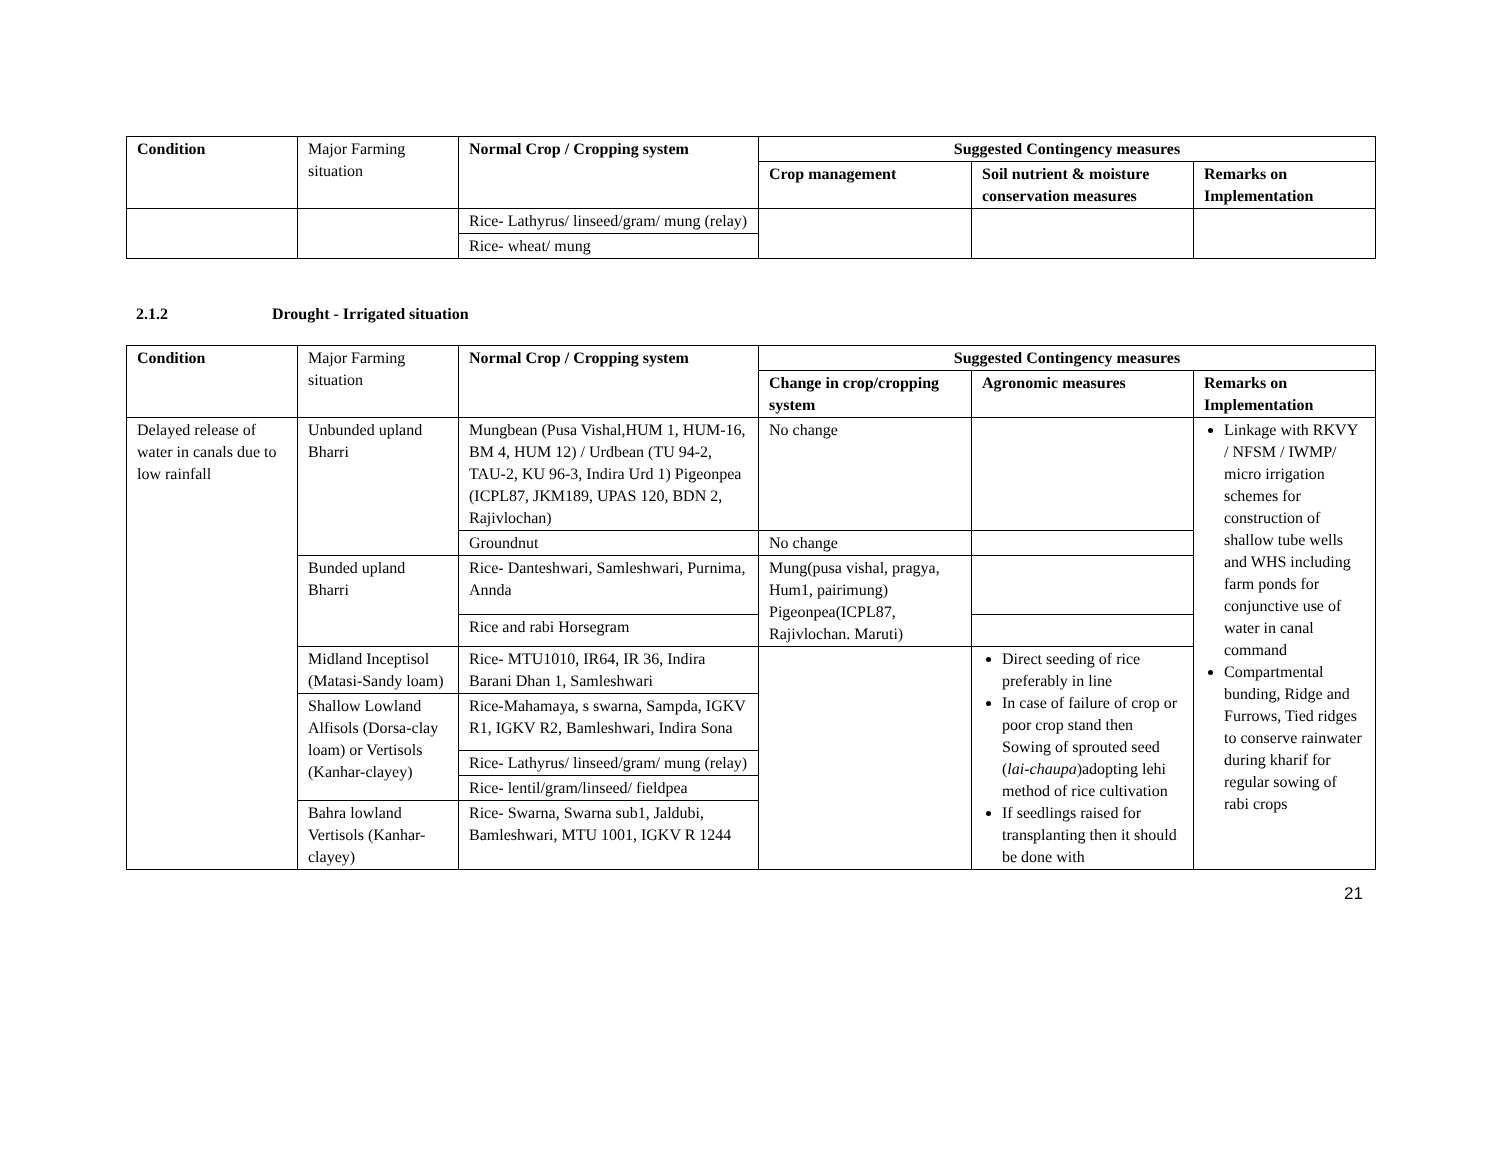| Condition | Major Farming situation | Normal Crop / Cropping system | Suggested Contingency measures | | |
| --- | --- | --- | --- | --- | --- |
| | | | Crop management | Soil nutrient & moisture conservation measures | Remarks on Implementation |
| | | Rice- Lathyrus/ linseed/gram/ mung (relay) | | | |
| | | Rice- wheat/ mung | | | |
2.1.2 Drought - Irrigated situation
| Condition | Major Farming situation | Normal Crop / Cropping system | Suggested Contingency measures | | |
| --- | --- | --- | --- | --- | --- |
| | | | Change in crop/cropping system | Agronomic measures | Remarks on Implementation |
| Delayed release of water in canals due to low rainfall | Unbunded upland Bharri | Mungbean (Pusa Vishal,HUM 1, HUM-16, BM 4, HUM 12) / Urdbean (TU 94-2, TAU-2, KU 96-3, Indira Urd 1) Pigeonpea (ICPL87, JKM189, UPAS 120, BDN 2, Rajivlochan) | No change | | Linkage with RKVY / NFSM / IWMP/ micro irrigation schemes for construction of shallow tube wells and WHS including farm ponds for conjunctive use of water in canal command Compartmental bunding, Ridge and Furrows, Tied ridges to conserve rainwater during kharif for regular sowing of rabi crops |
| | | Groundnut | No change | | |
| | Bunded upland Bharri | Rice- Danteshwari, Samleshwari, Purnima, Annda | Mung(pusa vishal, pragya, Hum1, pairimung) Pigeonpea(ICPL87, Rajivlochan. Maruti) | | |
| | | Rice and rabi Horsegram | | | |
| | Midland Inceptisol (Matasi-Sandy loam) | Rice- MTU1010, IR64, IR 36, Indira Barani Dhan 1, Samleshwari | | Direct seeding of rice preferably in line In case of failure of crop or poor crop stand then Sowing of sprouted seed ( lai-chaupa )adopting lehi method of rice cultivation If seedlings raised for transplanting then it should be done with | |
| | Shallow Lowland Alfisols (Dorsa-clay loam) or Vertisols (Kanhar-clayey) | Rice-Mahamaya, s swarna, Sampda, IGKV R1, IGKV R2, Bamleshwari, Indira Sona | | | |
| | | Rice- Lathyrus/ linseed/gram/ mung (relay) | | | |
| | | Rice- lentil/gram/linseed/ fieldpea | | | |
| | Bahra lowland Vertisols (Kanhar-clayey) | Rice- Swarna, Swarna sub1, Jaldubi, Bamleshwari, MTU 1001, IGKV R 1244 | | | |
21